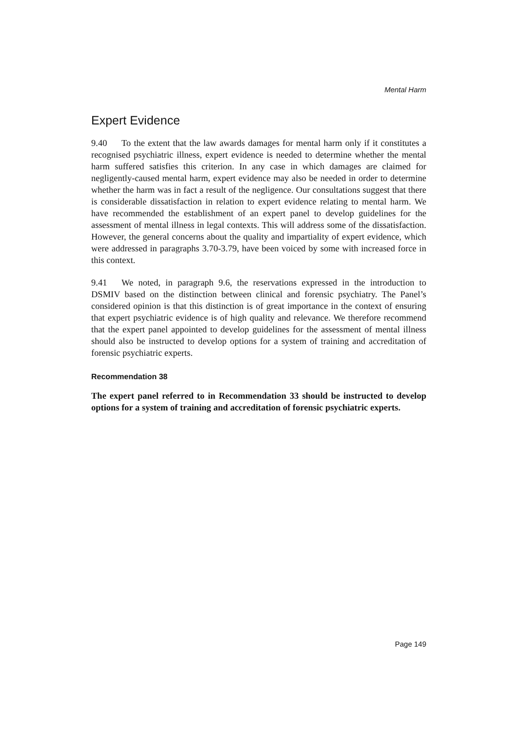Mental Harm
Expert Evidence
9.40 To the extent that the law awards damages for mental harm only if it constitutes a recognised psychiatric illness, expert evidence is needed to determine whether the mental harm suffered satisfies this criterion. In any case in which damages are claimed for negligently-caused mental harm, expert evidence may also be needed in order to determine whether the harm was in fact a result of the negligence. Our consultations suggest that there is considerable dissatisfaction in relation to expert evidence relating to mental harm. We have recommended the establishment of an expert panel to develop guidelines for the assessment of mental illness in legal contexts. This will address some of the dissatisfaction. However, the general concerns about the quality and impartiality of expert evidence, which were addressed in paragraphs 3.70-3.79, have been voiced by some with increased force in this context.
9.41 We noted, in paragraph 9.6, the reservations expressed in the introduction to DSMIV based on the distinction between clinical and forensic psychiatry. The Panel’s considered opinion is that this distinction is of great importance in the context of ensuring that expert psychiatric evidence is of high quality and relevance. We therefore recommend that the expert panel appointed to develop guidelines for the assessment of mental illness should also be instructed to develop options for a system of training and accreditation of forensic psychiatric experts.
Recommendation 38
The expert panel referred to in Recommendation 33 should be instructed to develop options for a system of training and accreditation of forensic psychiatric experts.
Page 149